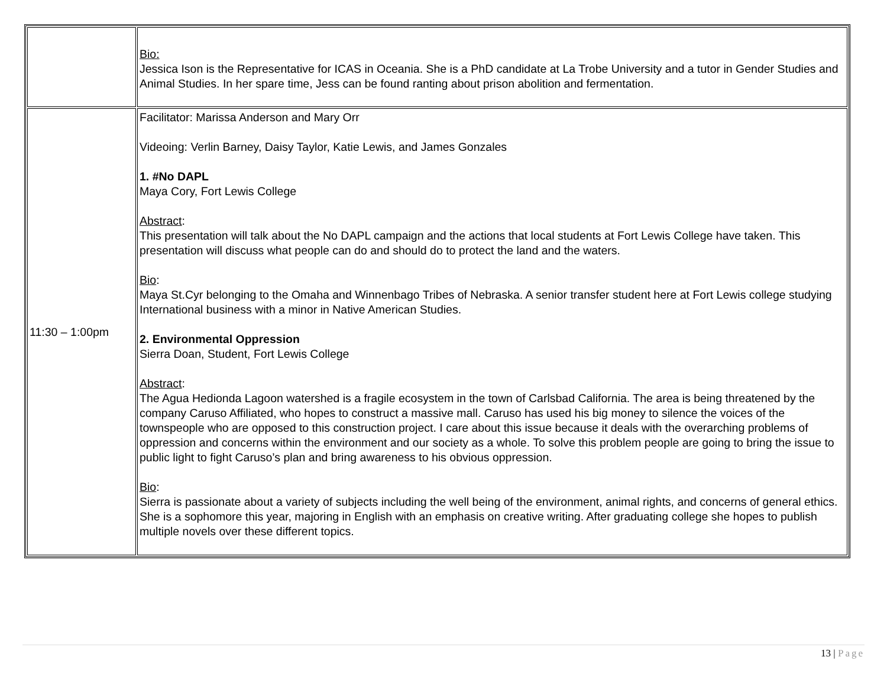| | Bio: Jessica Ison is the Representative for ICAS in Oceania. She is a PhD candidate at La Trobe University and a tutor in Gender Studies and Animal Studies. In her spare time, Jess can be found ranting about prison abolition and fermentation. |
| 11:30 – 1:00pm | Facilitator: Marissa Anderson and Mary Orr Videoing: Verlin Barney, Daisy Taylor, Katie Lewis, and James Gonzales 1. #No DAPL Maya Cory, Fort Lewis College Abstract : This presentation will talk about the No DAPL campaign and the actions that local students at Fort Lewis College have taken. This presentation will discuss what people can do and should do to protect the land and the waters. Bio : Maya St.Cyr belonging to the Omaha and Winnenbago Tribes of Nebraska. A senior transfer student here at Fort Lewis college studying International business with a minor in Native American Studies. 2. Environmental Oppression Sierra Doan, Student, Fort Lewis College Abstract : The Agua Hedionda Lagoon watershed is a fragile ecosystem in the town of Carlsbad California. The area is being threatened by the company Caruso Affiliated, who hopes to construct a massive mall. Caruso has used his big money to silence the voices of the townspeople who are opposed to this construction project. I care about this issue because it deals with the overarching problems of oppression and concerns within the environment and our society as a whole. To solve this problem people are going to bring the issue to public light to fight Caruso’s plan and bring awareness to his obvious oppression. Bio : Sierra is passionate about a variety of subjects including the well being of the environment, animal rights, and concerns of general ethics. She is a sophomore this year, majoring in English with an emphasis on creative writing. After graduating college she hopes to publish multiple novels over these different topics. |
13 | Page